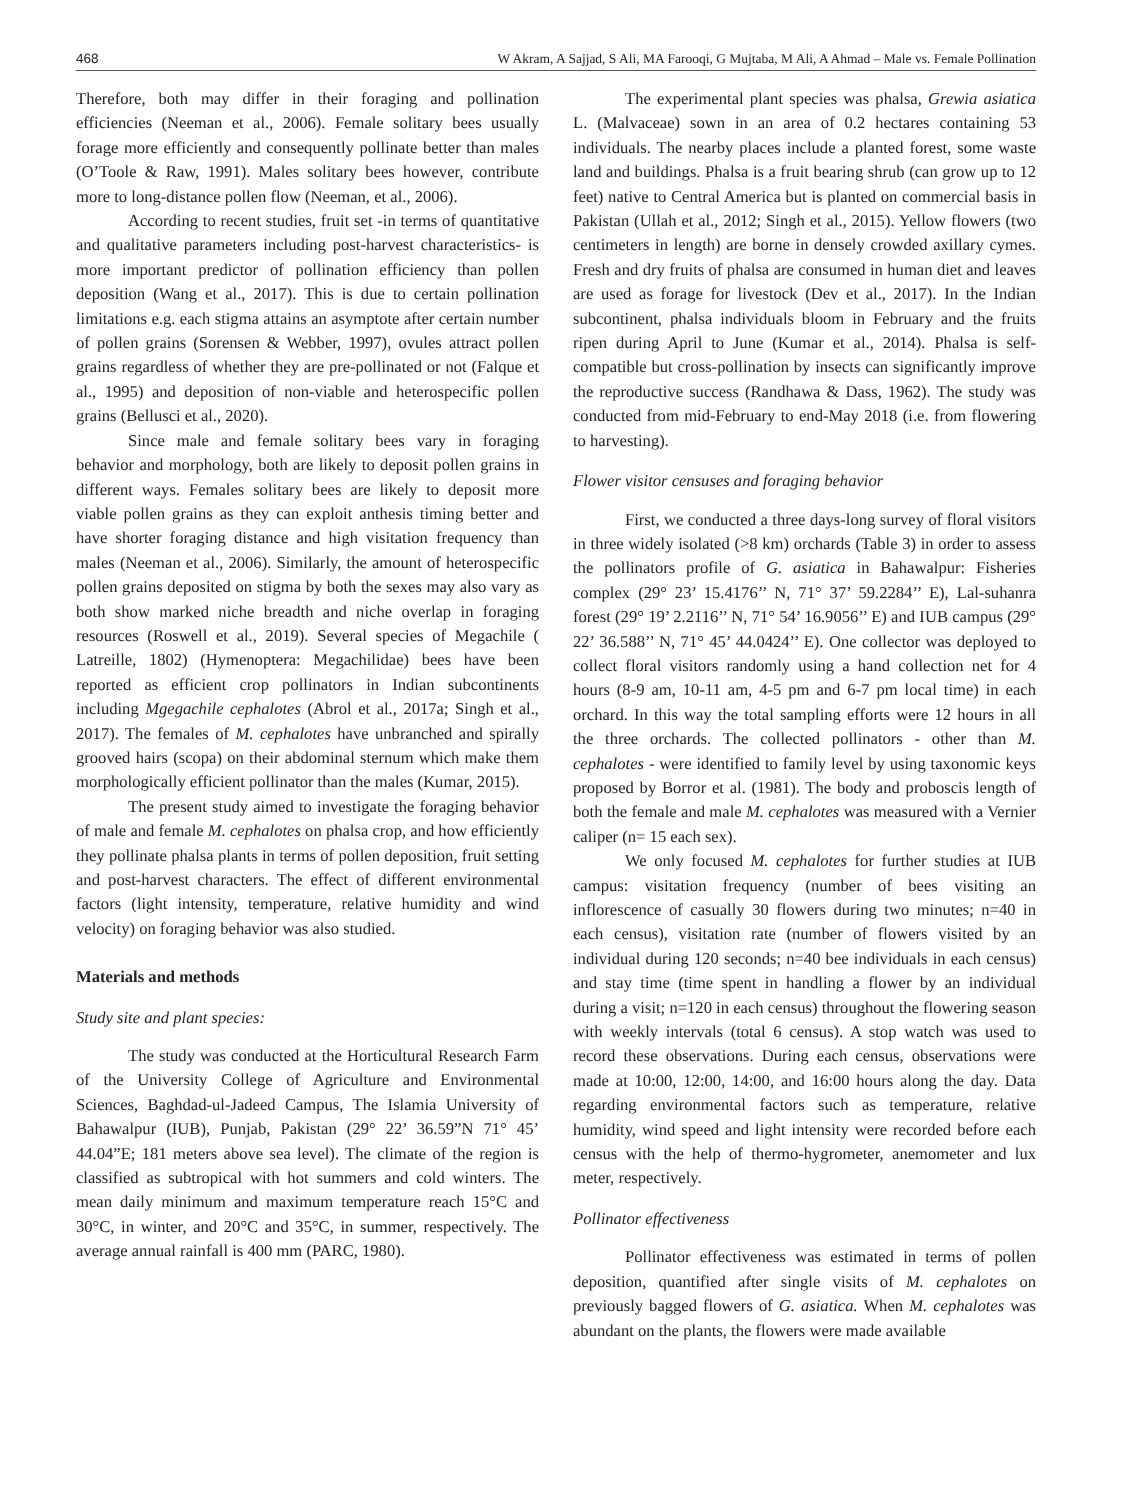468 W Akram, A Sajjad, S Ali, MA Farooqi, G Mujtaba, M Ali, A Ahmad – Male vs. Female Pollination
Therefore, both may differ in their foraging and pollination efficiencies (Neeman et al., 2006). Female solitary bees usually forage more efficiently and consequently pollinate better than males (O’Toole & Raw, 1991). Males solitary bees however, contribute more to long-distance pollen flow (Neeman, et al., 2006).
According to recent studies, fruit set -in terms of quantitative and qualitative parameters including post-harvest characteristics- is more important predictor of pollination efficiency than pollen deposition (Wang et al., 2017). This is due to certain pollination limitations e.g. each stigma attains an asymptote after certain number of pollen grains (Sorensen & Webber, 1997), ovules attract pollen grains regardless of whether they are pre-pollinated or not (Falque et al., 1995) and deposition of non-viable and heterospecific pollen grains (Bellusci et al., 2020).
Since male and female solitary bees vary in foraging behavior and morphology, both are likely to deposit pollen grains in different ways. Females solitary bees are likely to deposit more viable pollen grains as they can exploit anthesis timing better and have shorter foraging distance and high visitation frequency than males (Neeman et al., 2006). Similarly, the amount of heterospecific pollen grains deposited on stigma by both the sexes may also vary as both show marked niche breadth and niche overlap in foraging resources (Roswell et al., 2019). Several species of Megachile ( Latreille, 1802) (Hymenoptera: Megachilidae) bees have been reported as efficient crop pollinators in Indian subcontinents including Mgegachile cephalotes (Abrol et al., 2017a; Singh et al., 2017). The females of M. cephalotes have unbranched and spirally grooved hairs (scopa) on their abdominal sternum which make them morphologically efficient pollinator than the males (Kumar, 2015).
The present study aimed to investigate the foraging behavior of male and female M. cephalotes on phalsa crop, and how efficiently they pollinate phalsa plants in terms of pollen deposition, fruit setting and post-harvest characters. The effect of different environmental factors (light intensity, temperature, relative humidity and wind velocity) on foraging behavior was also studied.
Materials and methods
Study site and plant species:
The study was conducted at the Horticultural Research Farm of the University College of Agriculture and Environmental Sciences, Baghdad-ul-Jadeed Campus, The Islamia University of Bahawalpur (IUB), Punjab, Pakistan (29° 22’ 36.59”N 71° 45’ 44.04”E; 181 meters above sea level). The climate of the region is classified as subtropical with hot summers and cold winters. The mean daily minimum and maximum temperature reach 15°C and 30°C, in winter, and 20°C and 35°C, in summer, respectively. The average annual rainfall is 400 mm (PARC, 1980).
The experimental plant species was phalsa, Grewia asiatica L. (Malvaceae) sown in an area of 0.2 hectares containing 53 individuals. The nearby places include a planted forest, some waste land and buildings. Phalsa is a fruit bearing shrub (can grow up to 12 feet) native to Central America but is planted on commercial basis in Pakistan (Ullah et al., 2012; Singh et al., 2015). Yellow flowers (two centimeters in length) are borne in densely crowded axillary cymes. Fresh and dry fruits of phalsa are consumed in human diet and leaves are used as forage for livestock (Dev et al., 2017). In the Indian subcontinent, phalsa individuals bloom in February and the fruits ripen during April to June (Kumar et al., 2014). Phalsa is self-compatible but cross-pollination by insects can significantly improve the reproductive success (Randhawa & Dass, 1962). The study was conducted from mid-February to end-May 2018 (i.e. from flowering to harvesting).
Flower visitor censuses and foraging behavior
First, we conducted a three days-long survey of floral visitors in three widely isolated (>8 km) orchards (Table 3) in order to assess the pollinators profile of G. asiatica in Bahawalpur: Fisheries complex (29° 23’ 15.4176’’ N, 71° 37’ 59.2284’’ E), Lal-suhanra forest (29° 19’ 2.2116’’ N, 71° 54’ 16.9056’’ E) and IUB campus (29° 22’ 36.588’’ N, 71° 45’ 44.0424’’ E). One collector was deployed to collect floral visitors randomly using a hand collection net for 4 hours (8-9 am, 10-11 am, 4-5 pm and 6-7 pm local time) in each orchard. In this way the total sampling efforts were 12 hours in all the three orchards. The collected pollinators - other than M. cephalotes - were identified to family level by using taxonomic keys proposed by Borror et al. (1981). The body and proboscis length of both the female and male M. cephalotes was measured with a Vernier caliper (n= 15 each sex).
We only focused M. cephalotes for further studies at IUB campus: visitation frequency (number of bees visiting an inflorescence of casually 30 flowers during two minutes; n=40 in each census), visitation rate (number of flowers visited by an individual during 120 seconds; n=40 bee individuals in each census) and stay time (time spent in handling a flower by an individual during a visit; n=120 in each census) throughout the flowering season with weekly intervals (total 6 census). A stop watch was used to record these observations. During each census, observations were made at 10:00, 12:00, 14:00, and 16:00 hours along the day. Data regarding environmental factors such as temperature, relative humidity, wind speed and light intensity were recorded before each census with the help of thermo-hygrometer, anemometer and lux meter, respectively.
Pollinator effectiveness
Pollinator effectiveness was estimated in terms of pollen deposition, quantified after single visits of M. cephalotes on previously bagged flowers of G. asiatica. When M. cephalotes was abundant on the plants, the flowers were made available